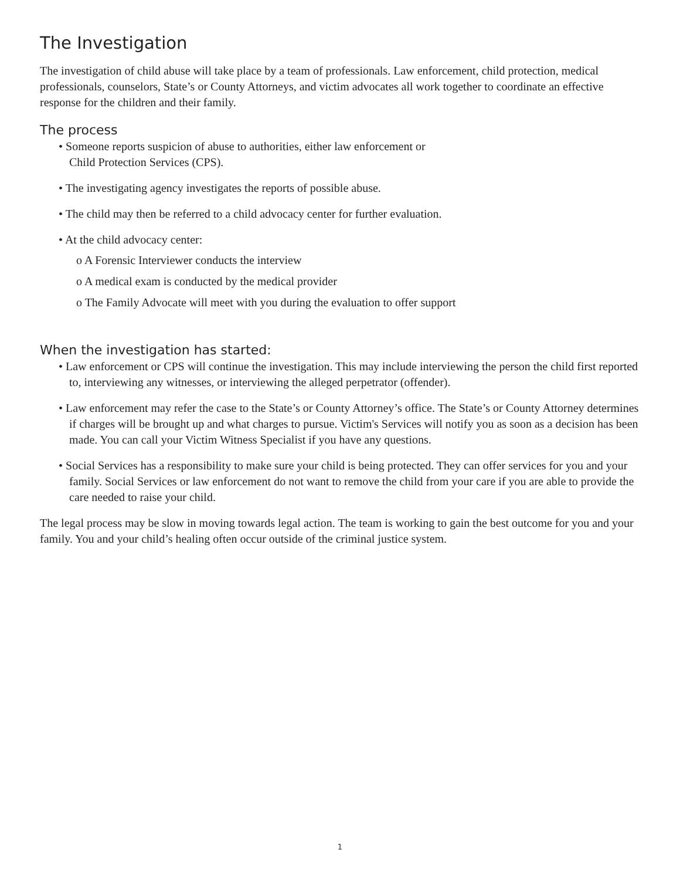The Investigation
The investigation of child abuse will take place by a team of professionals. Law enforcement, child protection, medical professionals, counselors, State’s or County Attorneys, and victim advocates all work together to coordinate an effective response for the children and their family.
The process
• Someone reports suspicion of abuse to authorities, either law enforcement or
Child Protection Services (CPS).
• The investigating agency investigates the reports of possible abuse.
• The child may then be referred to a child advocacy center for further evaluation.
• At the child advocacy center:
o A Forensic Interviewer conducts the interview
o A medical exam is conducted by the medical provider
o The Family Advocate will meet with you during the evaluation to offer support
When the investigation has started:
• Law enforcement or CPS will continue the investigation. This may include interviewing the person the child first reported to, interviewing any witnesses, or interviewing the alleged perpetrator (offender).
• Law enforcement may refer the case to the State’s or County Attorney’s office. The State’s or County Attorney determines if charges will be brought up and what charges to pursue. Victim's Services will notify you as soon as a decision has been made. You can call your Victim Witness Specialist if you have any questions.
• Social Services has a responsibility to make sure your child is being protected. They can offer services for you and your family. Social Services or law enforcement do not want to remove the child from your care if you are able to provide the care needed to raise your child.
The legal process may be slow in moving towards legal action. The team is working to gain the best outcome for you and your family. You and your child’s healing often occur outside of the criminal justice system.
1